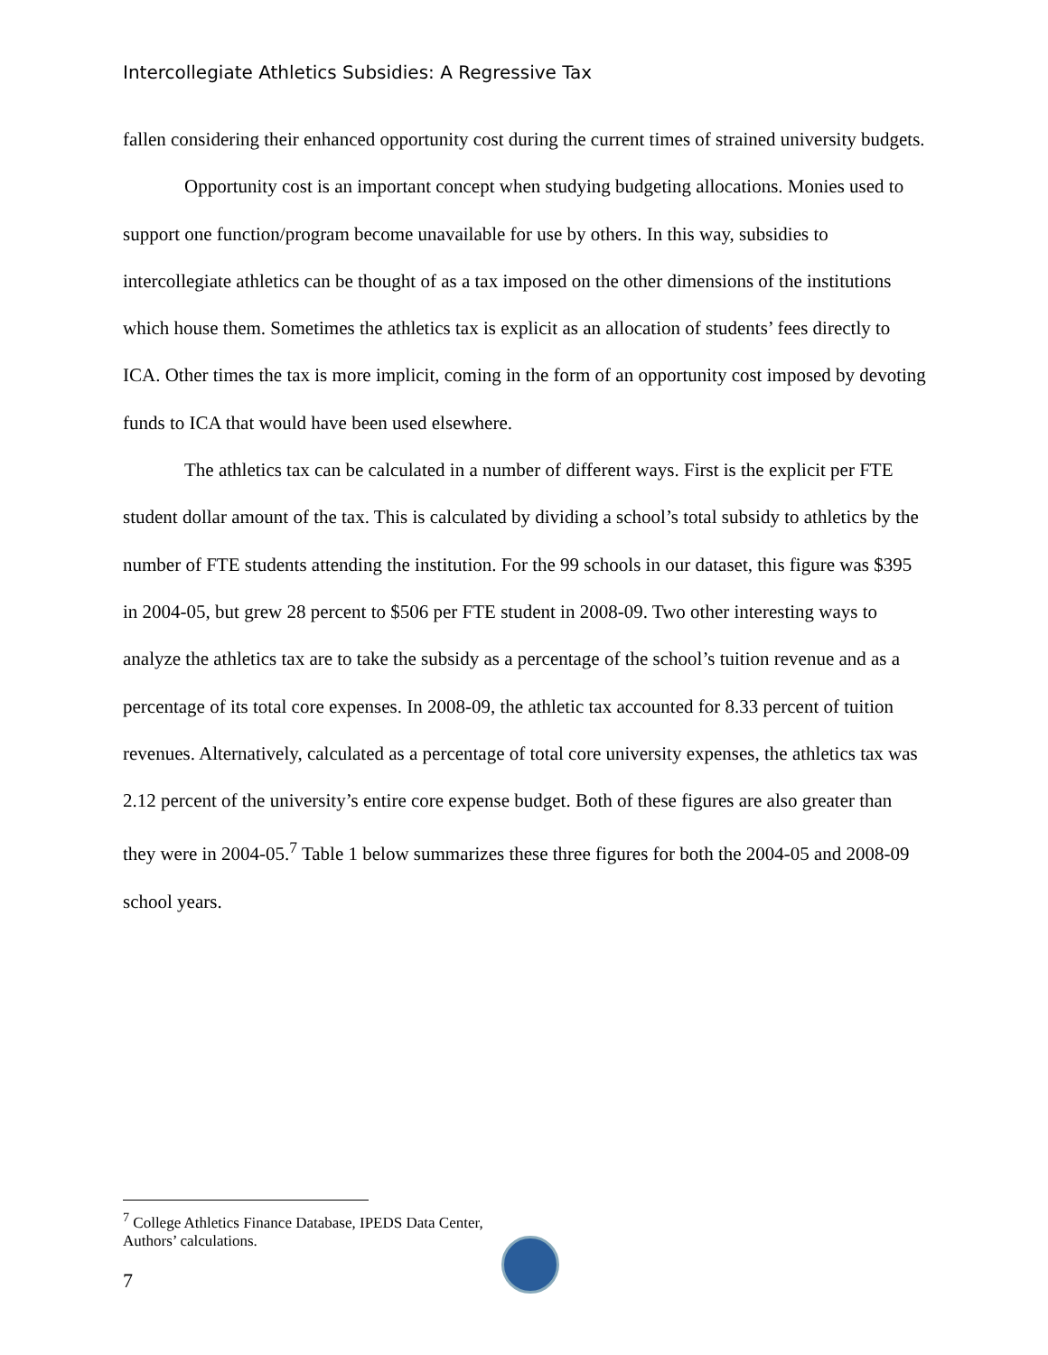Intercollegiate Athletics Subsidies: A Regressive Tax
fallen considering their enhanced opportunity cost during the current times of strained university budgets.
Opportunity cost is an important concept when studying budgeting allocations. Monies used to support one function/program become unavailable for use by others. In this way, subsidies to intercollegiate athletics can be thought of as a tax imposed on the other dimensions of the institutions which house them. Sometimes the athletics tax is explicit as an allocation of students’ fees directly to ICA. Other times the tax is more implicit, coming in the form of an opportunity cost imposed by devoting funds to ICA that would have been used elsewhere.
The athletics tax can be calculated in a number of different ways. First is the explicit per FTE student dollar amount of the tax. This is calculated by dividing a school’s total subsidy to athletics by the number of FTE students attending the institution. For the 99 schools in our dataset, this figure was $395 in 2004-05, but grew 28 percent to $506 per FTE student in 2008-09. Two other interesting ways to analyze the athletics tax are to take the subsidy as a percentage of the school’s tuition revenue and as a percentage of its total core expenses. In 2008-09, the athletic tax accounted for 8.33 percent of tuition revenues. Alternatively, calculated as a percentage of total core university expenses, the athletics tax was 2.12 percent of the university’s entire core expense budget. Both of these figures are also greater than they were in 2004-05.<sup>7</sup> Table 1 below summarizes these three figures for both the 2004-05 and 2008-09 school years.
<sup>7</sup> College Athletics Finance Database, IPEDS Data Center, Authors’ calculations.
7